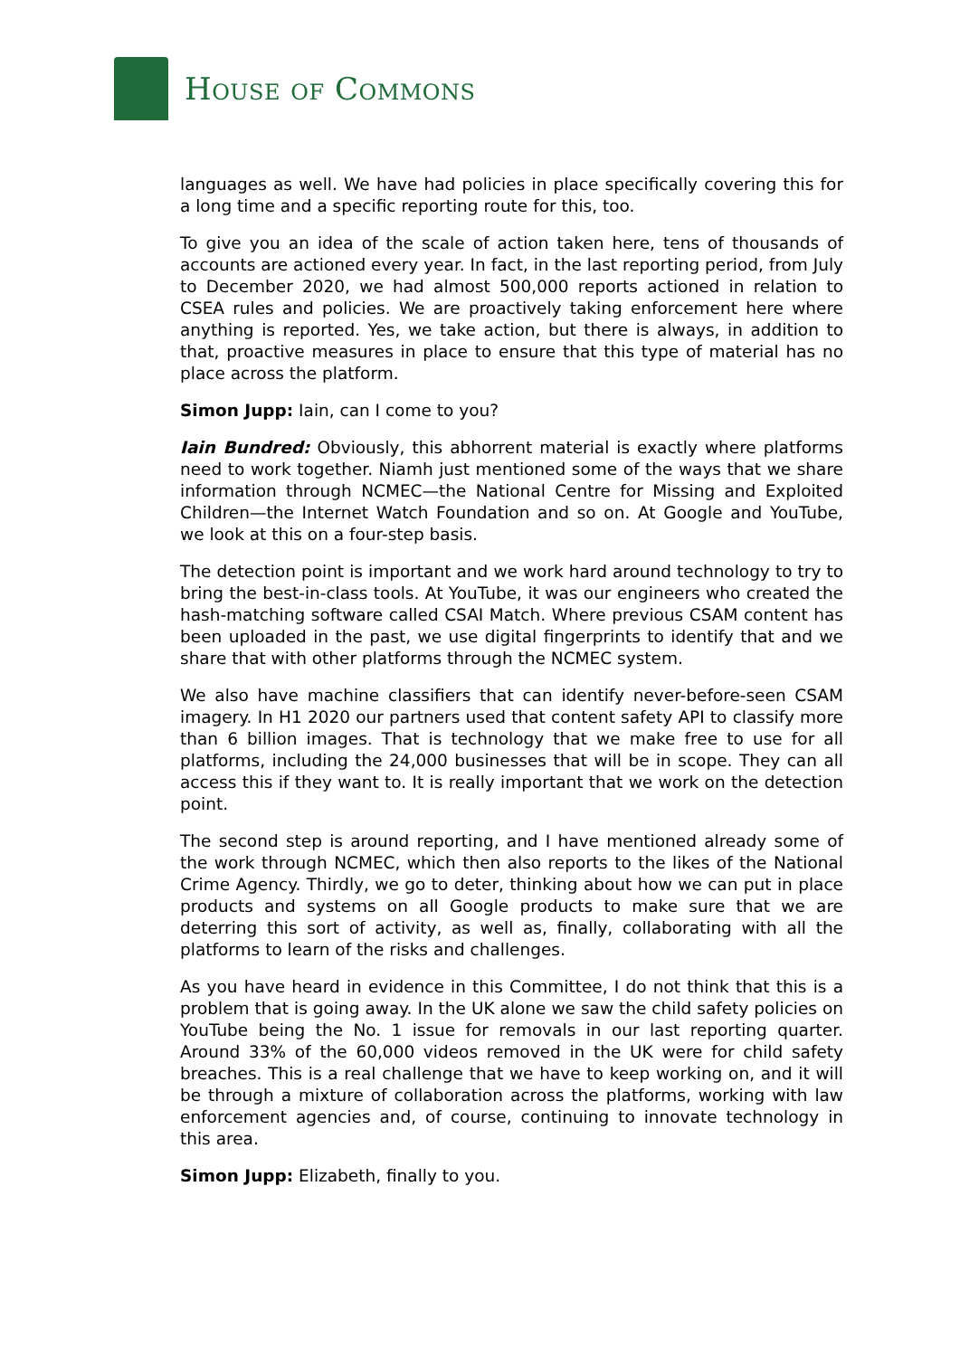HOUSE OF COMMONS
languages as well. We have had policies in place specifically covering this for a long time and a specific reporting route for this, too.
To give you an idea of the scale of action taken here, tens of thousands of accounts are actioned every year. In fact, in the last reporting period, from July to December 2020, we had almost 500,000 reports actioned in relation to CSEA rules and policies. We are proactively taking enforcement here where anything is reported. Yes, we take action, but there is always, in addition to that, proactive measures in place to ensure that this type of material has no place across the platform.
Simon Jupp: Iain, can I come to you?
Iain Bundred: Obviously, this abhorrent material is exactly where platforms need to work together. Niamh just mentioned some of the ways that we share information through NCMEC—the National Centre for Missing and Exploited Children—the Internet Watch Foundation and so on. At Google and YouTube, we look at this on a four-step basis.
The detection point is important and we work hard around technology to try to bring the best-in-class tools. At YouTube, it was our engineers who created the hash-matching software called CSAI Match. Where previous CSAM content has been uploaded in the past, we use digital fingerprints to identify that and we share that with other platforms through the NCMEC system.
We also have machine classifiers that can identify never-before-seen CSAM imagery. In H1 2020 our partners used that content safety API to classify more than 6 billion images. That is technology that we make free to use for all platforms, including the 24,000 businesses that will be in scope. They can all access this if they want to. It is really important that we work on the detection point.
The second step is around reporting, and I have mentioned already some of the work through NCMEC, which then also reports to the likes of the National Crime Agency. Thirdly, we go to deter, thinking about how we can put in place products and systems on all Google products to make sure that we are deterring this sort of activity, as well as, finally, collaborating with all the platforms to learn of the risks and challenges.
As you have heard in evidence in this Committee, I do not think that this is a problem that is going away. In the UK alone we saw the child safety policies on YouTube being the No. 1 issue for removals in our last reporting quarter. Around 33% of the 60,000 videos removed in the UK were for child safety breaches. This is a real challenge that we have to keep working on, and it will be through a mixture of collaboration across the platforms, working with law enforcement agencies and, of course, continuing to innovate technology in this area.
Simon Jupp: Elizabeth, finally to you.